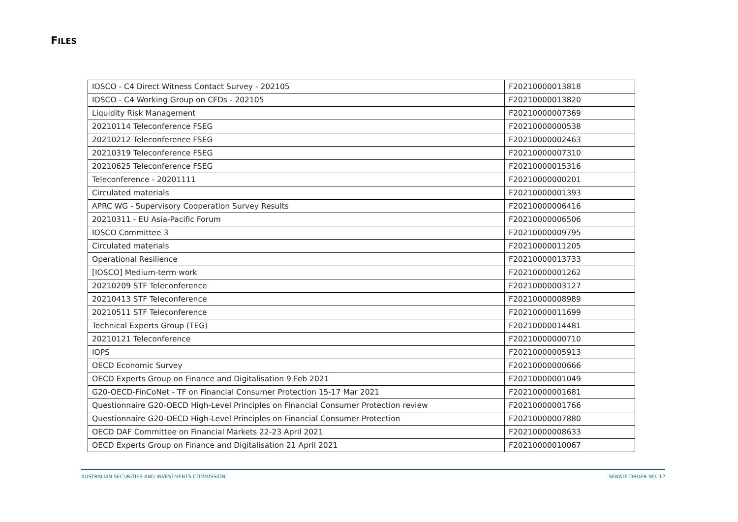FILES
| IOSCO - C4 Direct Witness Contact Survey - 202105 | F20210000013818 |
| IOSCO - C4 Working Group on CFDs - 202105 | F20210000013820 |
| Liquidity Risk Management | F20210000007369 |
| 20210114 Teleconference FSEG | F20210000000538 |
| 20210212 Teleconference FSEG | F20210000002463 |
| 20210319 Teleconference FSEG | F20210000007310 |
| 20210625 Teleconference FSEG | F20210000015316 |
| Teleconference - 20201111 | F20210000000201 |
| Circulated materials | F20210000001393 |
| APRC WG - Supervisory Cooperation Survey Results | F20210000006416 |
| 20210311 - EU Asia-Pacific Forum | F20210000006506 |
| IOSCO Committee 3 | F20210000009795 |
| Circulated materials | F20210000011205 |
| Operational Resilience | F20210000013733 |
| [IOSCO] Medium-term work | F20210000001262 |
| 20210209 STF Teleconference | F20210000003127 |
| 20210413 STF Teleconference | F20210000008989 |
| 20210511 STF Teleconference | F20210000011699 |
| Technical Experts Group (TEG) | F20210000014481 |
| 20210121 Teleconference | F20210000000710 |
| IOPS | F20210000005913 |
| OECD Economic Survey | F20210000000666 |
| OECD Experts Group on Finance and Digitalisation 9 Feb 2021 | F20210000001049 |
| G20-OECD-FinCoNet - TF on Financial Consumer Protection 15-17 Mar 2021 | F20210000001681 |
| Questionnaire G20-OECD High-Level Principles on Financial Consumer Protection review | F20210000001766 |
| Questionnaire G20-OECD High-Level Principles on Financial Consumer Protection | F20210000007880 |
| OECD DAF Committee on Financial Markets 22-23 April 2021 | F20210000008633 |
| OECD Experts Group on Finance and Digitalisation 21 April 2021 | F20210000010067 |
AUSTRALIAN SECURITIES AND INVESTMENTS COMMISSION SENATE ORDER NO. 12